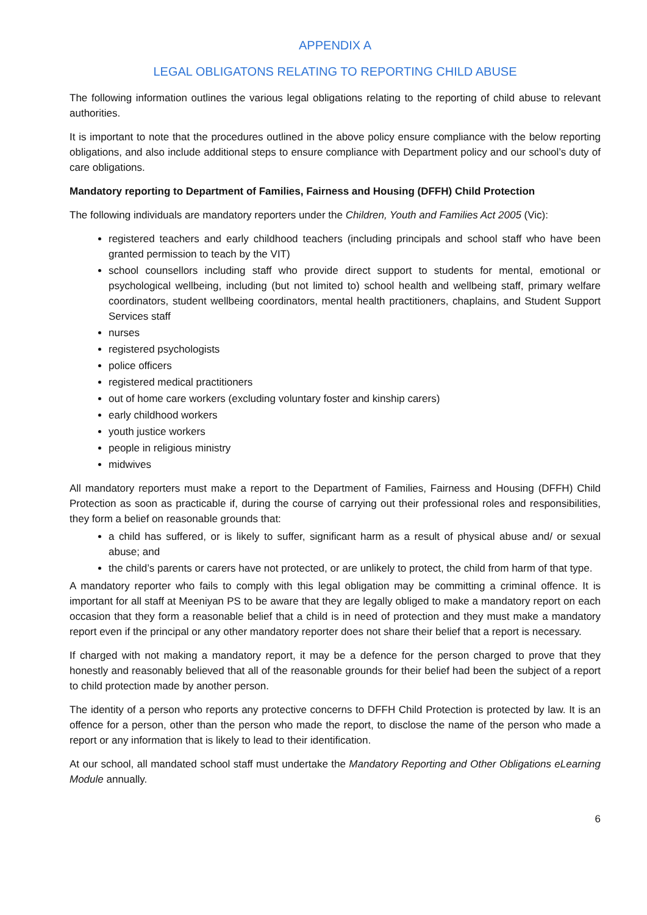APPENDIX A
LEGAL OBLIGATONS RELATING TO REPORTING CHILD ABUSE
The following information outlines the various legal obligations relating to the reporting of child abuse to relevant authorities.
It is important to note that the procedures outlined in the above policy ensure compliance with the below reporting obligations, and also include additional steps to ensure compliance with Department policy and our school’s duty of care obligations.
Mandatory reporting to Department of Families, Fairness and Housing (DFFH) Child Protection
The following individuals are mandatory reporters under the Children, Youth and Families Act 2005 (Vic):
registered teachers and early childhood teachers (including principals and school staff who have been granted permission to teach by the VIT)
school counsellors including staff who provide direct support to students for mental, emotional or psychological wellbeing, including (but not limited to) school health and wellbeing staff, primary welfare coordinators, student wellbeing coordinators, mental health practitioners, chaplains, and Student Support Services staff
nurses
registered psychologists
police officers
registered medical practitioners
out of home care workers (excluding voluntary foster and kinship carers)
early childhood workers
youth justice workers
people in religious ministry
midwives
All mandatory reporters must make a report to the Department of Families, Fairness and Housing (DFFH) Child Protection as soon as practicable if, during the course of carrying out their professional roles and responsibilities, they form a belief on reasonable grounds that:
a child has suffered, or is likely to suffer, significant harm as a result of physical abuse and/ or sexual abuse; and
the child’s parents or carers have not protected, or are unlikely to protect, the child from harm of that type.
A mandatory reporter who fails to comply with this legal obligation may be committing a criminal offence. It is important for all staff at Meeniyan PS to be aware that they are legally obliged to make a mandatory report on each occasion that they form a reasonable belief that a child is in need of protection and they must make a mandatory report even if the principal or any other mandatory reporter does not share their belief that a report is necessary.
If charged with not making a mandatory report, it may be a defence for the person charged to prove that they honestly and reasonably believed that all of the reasonable grounds for their belief had been the subject of a report to child protection made by another person.
The identity of a person who reports any protective concerns to DFFH Child Protection is protected by law. It is an offence for a person, other than the person who made the report, to disclose the name of the person who made a report or any information that is likely to lead to their identification.
At our school, all mandated school staff must undertake the Mandatory Reporting and Other Obligations eLearning Module annually.
6